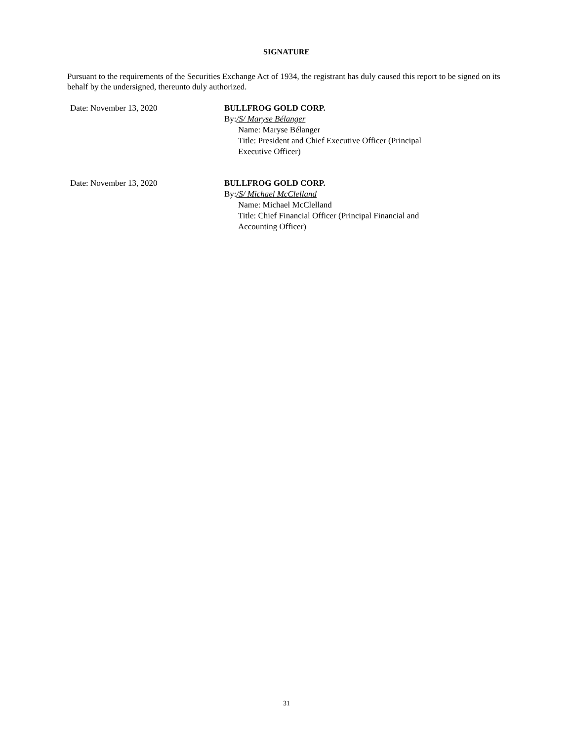SIGNATURE
Pursuant to the requirements of the Securities Exchange Act of 1934, the registrant has duly caused this report to be signed on its behalf by the undersigned, thereunto duly authorized.
Date: November 13, 2020 BULLFROG GOLD CORP.
By:/S/ Maryse Bélanger
Name: Maryse Bélanger
Title: President and Chief Executive Officer (Principal
Executive Officer)
Date: November 13, 2020 BULLFROG GOLD CORP.
By:/S/ Michael McClelland
Name: Michael McClelland
Title: Chief Financial Officer (Principal Financial and
Accounting Officer)
31